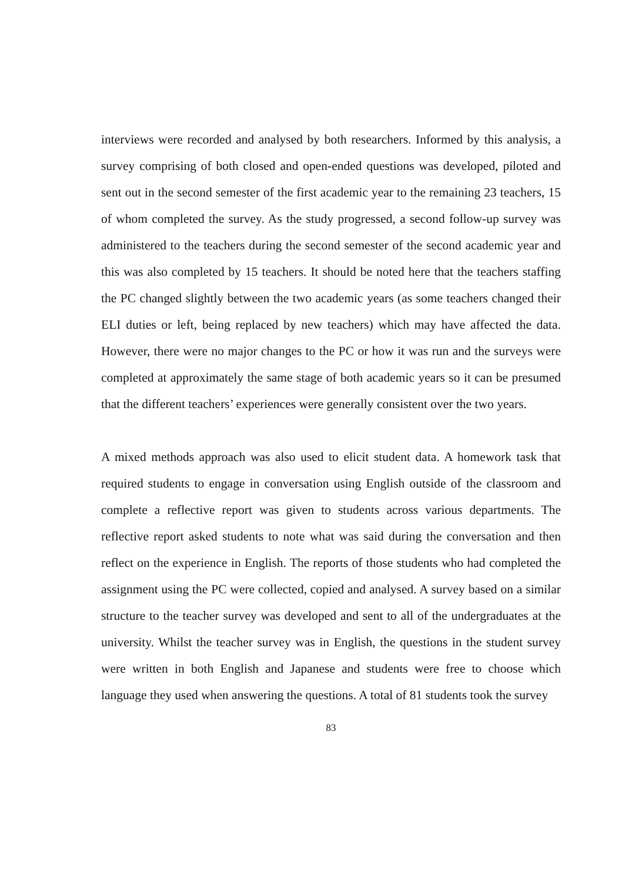interviews were recorded and analysed by both researchers. Informed by this analysis, a survey comprising of both closed and open-ended questions was developed, piloted and sent out in the second semester of the first academic year to the remaining 23 teachers, 15 of whom completed the survey. As the study progressed, a second follow-up survey was administered to the teachers during the second semester of the second academic year and this was also completed by 15 teachers. It should be noted here that the teachers staffing the PC changed slightly between the two academic years (as some teachers changed their ELI duties or left, being replaced by new teachers) which may have affected the data. However, there were no major changes to the PC or how it was run and the surveys were completed at approximately the same stage of both academic years so it can be presumed that the different teachers’ experiences were generally consistent over the two years.
A mixed methods approach was also used to elicit student data. A homework task that required students to engage in conversation using English outside of the classroom and complete a reflective report was given to students across various departments. The reflective report asked students to note what was said during the conversation and then reflect on the experience in English. The reports of those students who had completed the assignment using the PC were collected, copied and analysed. A survey based on a similar structure to the teacher survey was developed and sent to all of the undergraduates at the university. Whilst the teacher survey was in English, the questions in the student survey were written in both English and Japanese and students were free to choose which language they used when answering the questions. A total of 81 students took the survey
83